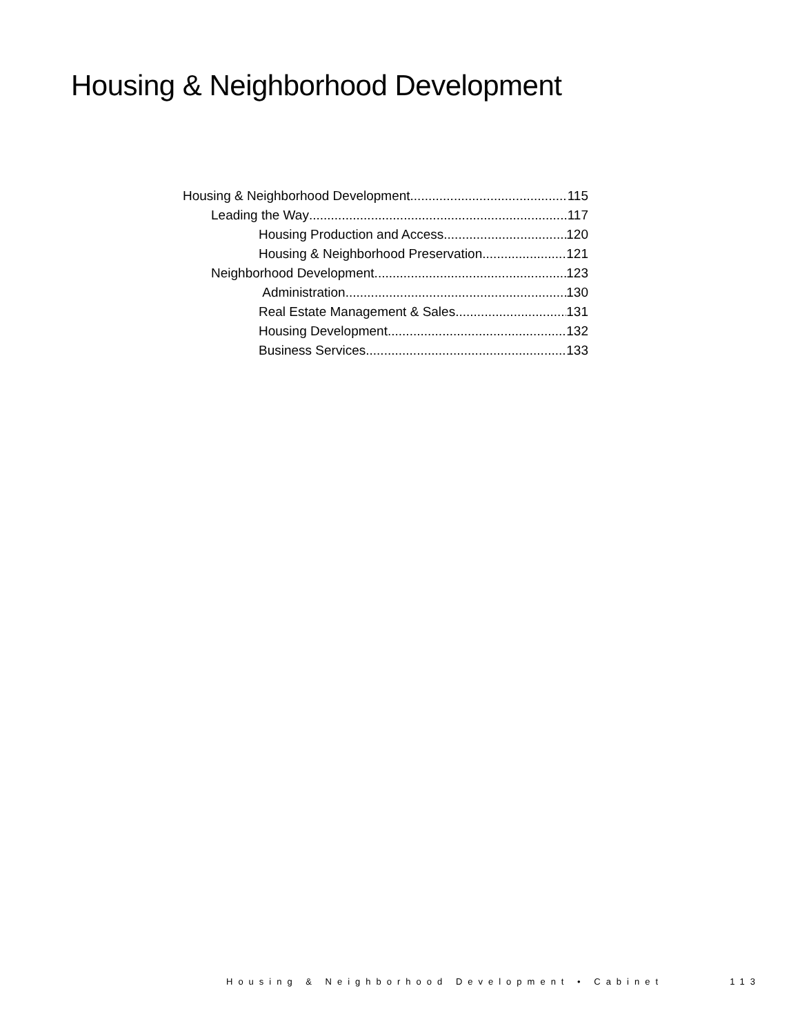Housing & Neighborhood Development
Housing & Neighborhood Development 115
Leading the Way 117
Housing Production and Access 120
Housing & Neighborhood Preservation 121
Neighborhood Development 123
Administration 130
Real Estate Management & Sales 131
Housing Development 132
Business Services 133
Housing & Neighborhood Development • Cabinet 113